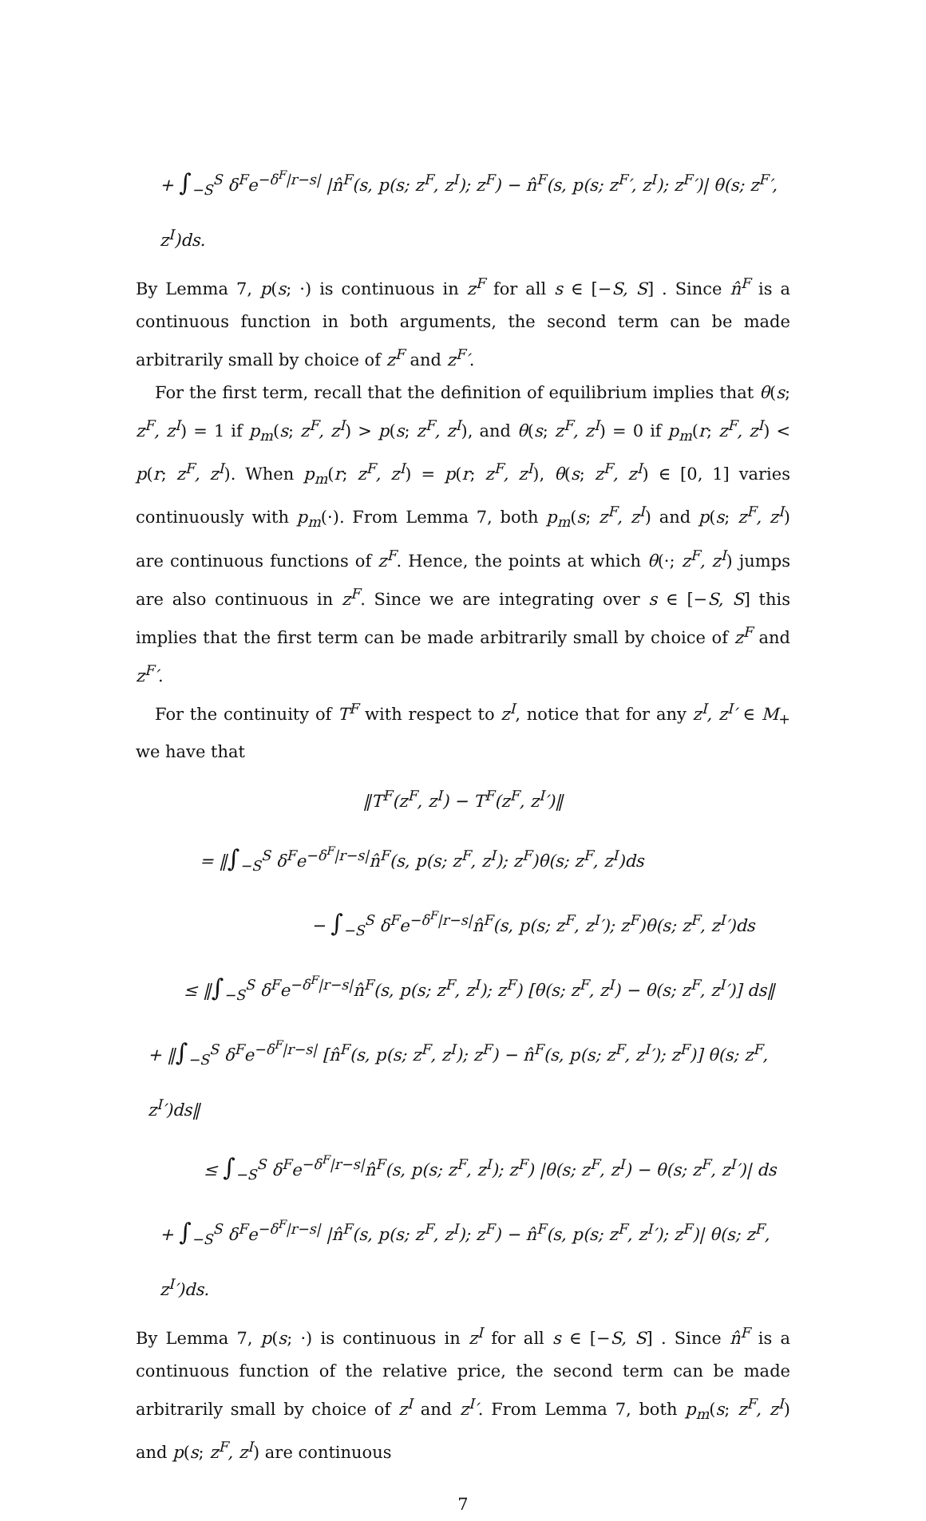+ ∫<sub>−S</sub><sup>S</sup> δ<sup>F</sup>e<sup>−δ<sup>F</sup>|r−s|</sup> |n̂<sup>F</sup>(s, p(s; z<sup>F</sup>, z<sup>I</sup>); z<sup>F</sup>) − n̂<sup>F</sup>(s, p(s; z<sup>F</sup>′, z<sup>I</sup>); z<sup>F</sup>′)| θ(s; z<sup>F</sup>′, z<sup>I</sup>)ds.
By Lemma 7, p(s; ·) is continuous in z<sup>F</sup> for all s ∈ [−S, S] . Since n̂<sup>F</sup> is a continuous function in both arguments, the second term can be made arbitrarily small by choice of z<sup>F</sup> and z<sup>F</sup>′.
For the first term, recall that the definition of equilibrium implies that θ(s; z<sup>F</sup>, z<sup>I</sup>) = 1 if p<sub>m</sub>(s; z<sup>F</sup>, z<sup>I</sup>) > p(s; z<sup>F</sup>, z<sup>I</sup>), and θ(s; z<sup>F</sup>, z<sup>I</sup>) = 0 if p<sub>m</sub>(r; z<sup>F</sup>, z<sup>I</sup>) < p(r; z<sup>F</sup>, z<sup>I</sup>). When p<sub>m</sub>(r; z<sup>F</sup>, z<sup>I</sup>) = p(r; z<sup>F</sup>, z<sup>I</sup>), θ(s; z<sup>F</sup>, z<sup>I</sup>) ∈ [0, 1] varies continuously with p<sub>m</sub>(·). From Lemma 7, both p<sub>m</sub>(s; z<sup>F</sup>, z<sup>I</sup>) and p(s; z<sup>F</sup>, z<sup>I</sup>) are continuous functions of z<sup>F</sup>. Hence, the points at which θ(·; z<sup>F</sup>, z<sup>I</sup>) jumps are also continuous in z<sup>F</sup>. Since we are integrating over s ∈ [−S, S] this implies that the first term can be made arbitrarily small by choice of z<sup>F</sup> and z<sup>F</sup>′.
For the continuity of T<sup>F</sup> with respect to z<sup>I</sup>, notice that for any z<sup>I</sup>, z<sup>I</sup>′ ∈ M<sub>+</sub> we have that
‖T<sup>F</sup>(z<sup>F</sup>, z<sup>I</sup>) − T<sup>F</sup>(z<sup>F</sup>, z<sup>I</sup>′)‖
= ‖∫<sub>−S</sub><sup>S</sup> δ<sup>F</sup>e<sup>−δ<sup>F</sup>|r−s|</sup>n̂<sup>F</sup>(s, p(s; z<sup>F</sup>, z<sup>I</sup>); z<sup>F</sup>)θ(s; z<sup>F</sup>, z<sup>I</sup>)ds
− ∫<sub>−S</sub><sup>S</sup> δ<sup>F</sup>e<sup>−δ<sup>F</sup>|r−s|</sup>n̂<sup>F</sup>(s, p(s; z<sup>F</sup>, z<sup>I</sup>′); z<sup>F</sup>)θ(s; z<sup>F</sup>, z<sup>I</sup>′)ds
≤ ‖∫<sub>−S</sub><sup>S</sup> δ<sup>F</sup>e<sup>−δ<sup>F</sup>|r−s|</sup>n̂<sup>F</sup>(s, p(s; z<sup>F</sup>, z<sup>I</sup>); z<sup>F</sup>) [θ(s; z<sup>F</sup>, z<sup>I</sup>) − θ(s; z<sup>F</sup>, z<sup>I</sup>′)] ds‖
+ ‖∫<sub>−S</sub><sup>S</sup> δ<sup>F</sup>e<sup>−δ<sup>F</sup>|r−s|</sup> [n̂<sup>F</sup>(s, p(s; z<sup>F</sup>, z<sup>I</sup>); z<sup>F</sup>) − n̂<sup>F</sup>(s, p(s; z<sup>F</sup>, z<sup>I</sup>′); z<sup>F</sup>)] θ(s; z<sup>F</sup>, z<sup>I</sup>′)ds‖
≤ ∫<sub>−S</sub><sup>S</sup> δ<sup>F</sup>e<sup>−δ<sup>F</sup>|r−s|</sup>n̂<sup>F</sup>(s, p(s; z<sup>F</sup>, z<sup>I</sup>); z<sup>F</sup>) |θ(s; z<sup>F</sup>, z<sup>I</sup>) − θ(s; z<sup>F</sup>, z<sup>I</sup>′)| ds
+ ∫<sub>−S</sub><sup>S</sup> δ<sup>F</sup>e<sup>−δ<sup>F</sup>|r−s|</sup> |n̂<sup>F</sup>(s, p(s; z<sup>F</sup>, z<sup>I</sup>); z<sup>F</sup>) − n̂<sup>F</sup>(s, p(s; z<sup>F</sup>, z<sup>I</sup>′); z<sup>F</sup>)| θ(s; z<sup>F</sup>, z<sup>I</sup>′)ds.
By Lemma 7, p(s; ·) is continuous in z<sup>I</sup> for all s ∈ [−S, S] . Since n̂<sup>F</sup> is a continuous function of the relative price, the second term can be made arbitrarily small by choice of z<sup>I</sup> and z<sup>I</sup>′. From Lemma 7, both p<sub>m</sub>(s; z<sup>F</sup>, z<sup>I</sup>) and p(s; z<sup>F</sup>, z<sup>I</sup>) are continuous
7